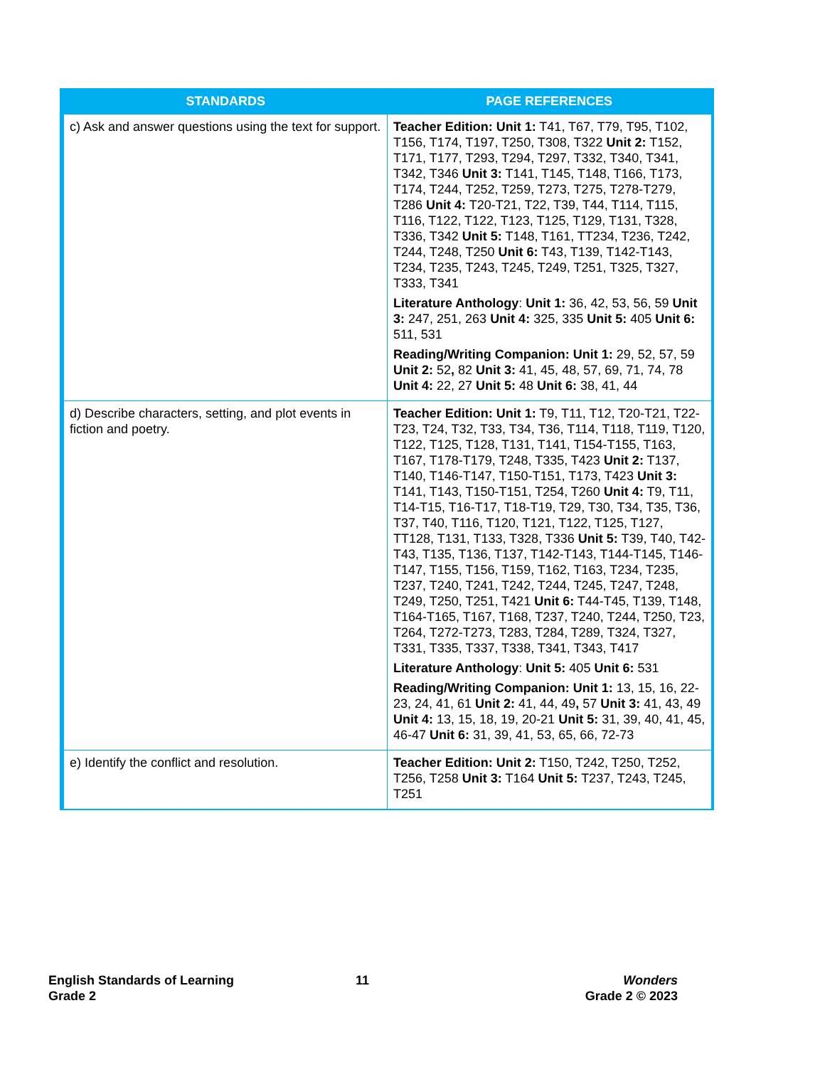| STANDARDS | PAGE REFERENCES |
| --- | --- |
| c) Ask and answer questions using the text for support. | Teacher Edition: Unit 1: T41, T67, T79, T95, T102, T156, T174, T197, T250, T308, T322 Unit 2: T152, T171, T177, T293, T294, T297, T332, T340, T341, T342, T346 Unit 3: T141, T145, T148, T166, T173, T174, T244, T252, T259, T273, T275, T278-T279, T286 Unit 4: T20-T21, T22, T39, T44, T114, T115, T116, T122, T122, T123, T125, T129, T131, T328, T336, T342 Unit 5: T148, T161, TT234, T236, T242, T244, T248, T250 Unit 6: T43, T139, T142-T143, T234, T235, T243, T245, T249, T251, T325, T327, T333, T341 Literature Anthology : Unit 1: 36, 42, 53, 56, 59 Unit 3: 247, 251, 263 Unit 4: 325, 335 Unit 5: 405 Unit 6: 511, 531 Reading/Writing Companion: Unit 1: 29, 52, 57, 59 Unit 2: 52 , 82 Unit 3: 41, 45, 48, 57, 69, 71, 74, 78 Unit 4: 22, 27 Unit 5: 48 Unit 6: 38, 41, 44 |
| d) Describe characters, setting, and plot events in fiction and poetry. | Teacher Edition: Unit 1: T9, T11, T12, T20-T21, T22-T23, T24, T32, T33, T34, T36, T114, T118, T119, T120, T122, T125, T128, T131, T141, T154-T155, T163, T167, T178-T179, T248, T335, T423 Unit 2: T137, T140, T146-T147, T150-T151, T173, T423 Unit 3: T141, T143, T150-T151, T254, T260 Unit 4: T9, T11, T14-T15, T16-T17, T18-T19, T29, T30, T34, T35, T36, T37, T40, T116, T120, T121, T122, T125, T127, TT128, T131, T133, T328, T336 Unit 5: T39, T40, T42-T43, T135, T136, T137, T142-T143, T144-T145, T146-T147, T155, T156, T159, T162, T163, T234, T235, T237, T240, T241, T242, T244, T245, T247, T248, T249, T250, T251, T421 Unit 6: T44-T45, T139, T148, T164-T165, T167, T168, T237, T240, T244, T250, T23, T264, T272-T273, T283, T284, T289, T324, T327, T331, T335, T337, T338, T341, T343, T417 Literature Anthology : Unit 5: 405 Unit 6: 531 Reading/Writing Companion: Unit 1: 13, 15, 16, 22-23, 24, 41, 61 Unit 2: 41, 44, 49 , 57 Unit 3: 41, 43, 49 Unit 4: 13, 15, 18, 19, 20-21 Unit 5: 31, 39, 40, 41, 45, 46-47 Unit 6: 31, 39, 41, 53, 65, 66, 72-73 |
| e) Identify the conflict and resolution. | Teacher Edition: Unit 2: T150, T242, T250, T252, T256, T258 Unit 3: T164 Unit 5: T237, T243, T245, T251 |
English Standards of Learning
Grade 2
11
Wonders
Grade 2 © 2023